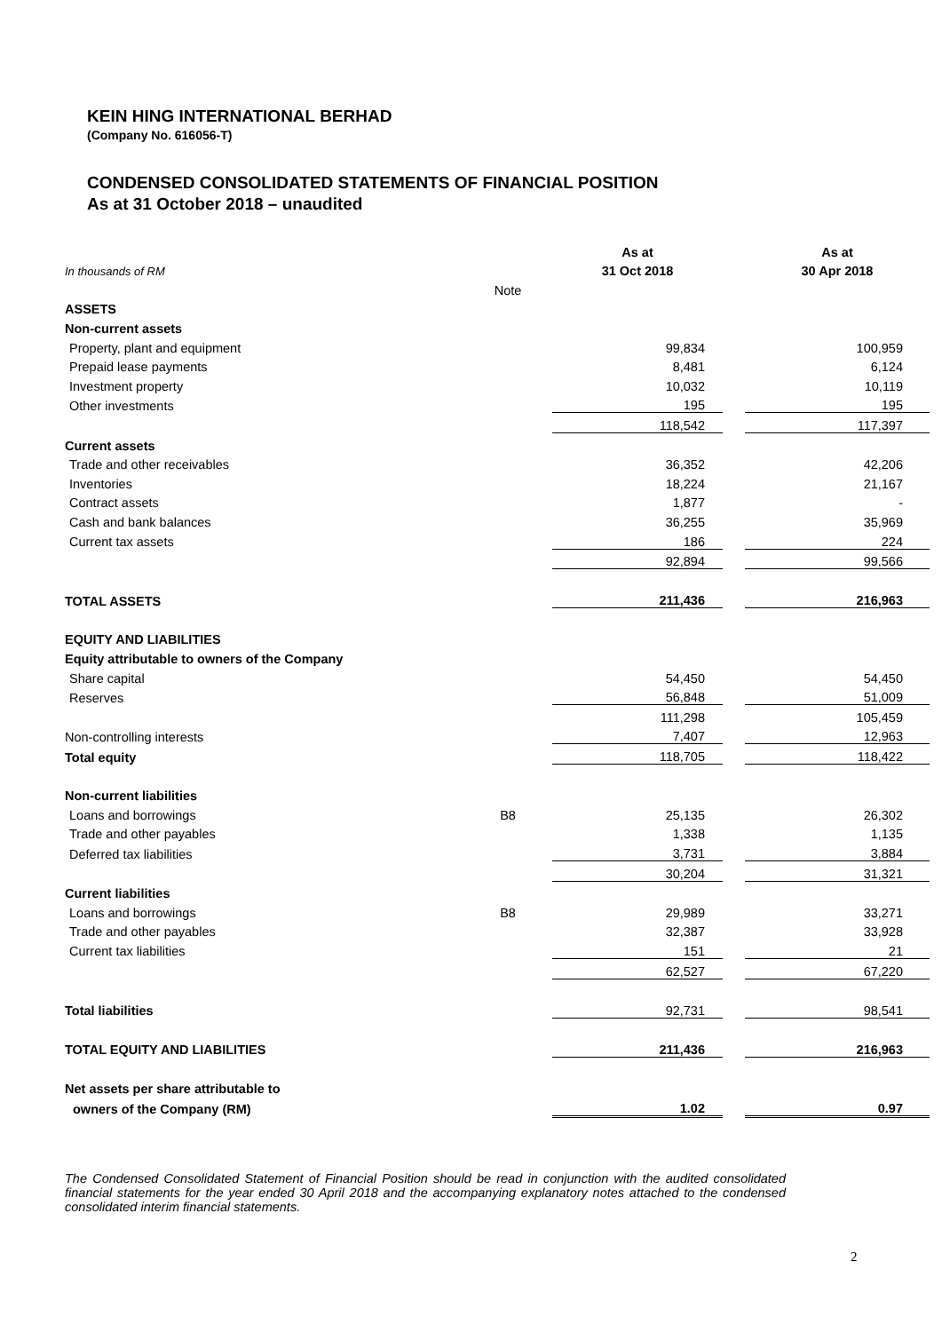KEIN HING INTERNATIONAL BERHAD
(Company No. 616056-T)
CONDENSED CONSOLIDATED STATEMENTS OF FINANCIAL POSITION
As at 31 October 2018 – unaudited
| | | As at | | As at |
| In thousands of RM | | 31 Oct 2018 | | 30 Apr 2018 |
| | Note | | | |
| ASSETS | | | | |
| Non-current assets | | | | |
| Property, plant and equipment | | 99,834 | | 100,959 |
| Prepaid lease payments | | 8,481 | | 6,124 |
| Investment property | | 10,032 | | 10,119 |
| Other investments | | 195 | | 195 |
| | | 118,542 | | 117,397 |
| Current assets | | | | |
| Trade and other receivables | | 36,352 | | 42,206 |
| Inventories | | 18,224 | | 21,167 |
| Contract assets | | 1,877 | | - |
| Cash and bank balances | | 36,255 | | 35,969 |
| Current tax assets | | 186 | | 224 |
| | | 92,894 | | 99,566 |
| TOTAL ASSETS | | 211,436 | | 216,963 |
| EQUITY AND LIABILITIES | | | | |
| Equity attributable to owners of the Company | | | | |
| Share capital | | 54,450 | | 54,450 |
| Reserves | | 56,848 | | 51,009 |
| | | 111,298 | | 105,459 |
| Non-controlling interests | | 7,407 | | 12,963 |
| Total equity | | 118,705 | | 118,422 |
| Non-current liabilities | | | | |
| Loans and borrowings | B8 | 25,135 | | 26,302 |
| Trade and other payables | | 1,338 | | 1,135 |
| Deferred tax liabilities | | 3,731 | | 3,884 |
| | | 30,204 | | 31,321 |
| Current liabilities | | | | |
| Loans and borrowings | B8 | 29,989 | | 33,271 |
| Trade and other payables | | 32,387 | | 33,928 |
| Current tax liabilities | | 151 | | 21 |
| | | 62,527 | | 67,220 |
| Total liabilities | | 92,731 | | 98,541 |
| TOTAL EQUITY AND LIABILITIES | | 211,436 | | 216,963 |
| Net assets per share attributable to | | | | |
| owners of the Company (RM) | | 1.02 | | 0.97 |
The Condensed Consolidated Statement of Financial Position should be read in conjunction with the audited consolidated financial statements for the year ended 30 April 2018 and the accompanying explanatory notes attached to the condensed consolidated interim financial statements.
2